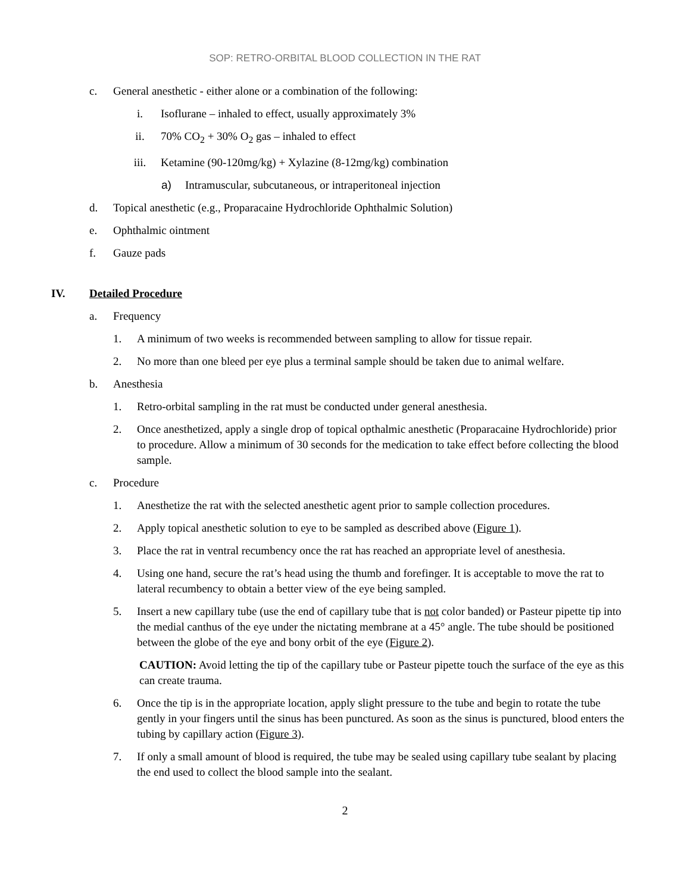SOP: RETRO-ORBITAL BLOOD COLLECTION IN THE RAT
c. General anesthetic - either alone or a combination of the following:
i. Isoflurane – inhaled to effect, usually approximately 3%
ii. 70% CO<sub>2</sub> + 30% O<sub>2</sub> gas – inhaled to effect
iii. Ketamine (90-120mg/kg) + Xylazine (8-12mg/kg) combination
a) Intramuscular, subcutaneous, or intraperitoneal injection
d. Topical anesthetic (e.g., Proparacaine Hydrochloride Ophthalmic Solution)
e. Ophthalmic ointment
f. Gauze pads
IV. Detailed Procedure
a. Frequency
1. A minimum of two weeks is recommended between sampling to allow for tissue repair.
2. No more than one bleed per eye plus a terminal sample should be taken due to animal welfare.
b. Anesthesia
1. Retro-orbital sampling in the rat must be conducted under general anesthesia.
2. Once anesthetized, apply a single drop of topical opthalmic anesthetic (Proparacaine Hydrochloride) prior to procedure. Allow a minimum of 30 seconds for the medication to take effect before collecting the blood sample.
c. Procedure
1. Anesthetize the rat with the selected anesthetic agent prior to sample collection procedures.
2. Apply topical anesthetic solution to eye to be sampled as described above (Figure 1).
3. Place the rat in ventral recumbency once the rat has reached an appropriate level of anesthesia.
4. Using one hand, secure the rat’s head using the thumb and forefinger. It is acceptable to move the rat to lateral recumbency to obtain a better view of the eye being sampled.
5. Insert a new capillary tube (use the end of capillary tube that is not color banded) or Pasteur pipette tip into the medial canthus of the eye under the nictating membrane at a 45° angle. The tube should be positioned between the globe of the eye and bony orbit of the eye (Figure 2).
CAUTION: Avoid letting the tip of the capillary tube or Pasteur pipette touch the surface of the eye as this can create trauma.
6. Once the tip is in the appropriate location, apply slight pressure to the tube and begin to rotate the tube gently in your fingers until the sinus has been punctured. As soon as the sinus is punctured, blood enters the tubing by capillary action (Figure 3).
7. If only a small amount of blood is required, the tube may be sealed using capillary tube sealant by placing the end used to collect the blood sample into the sealant.
2